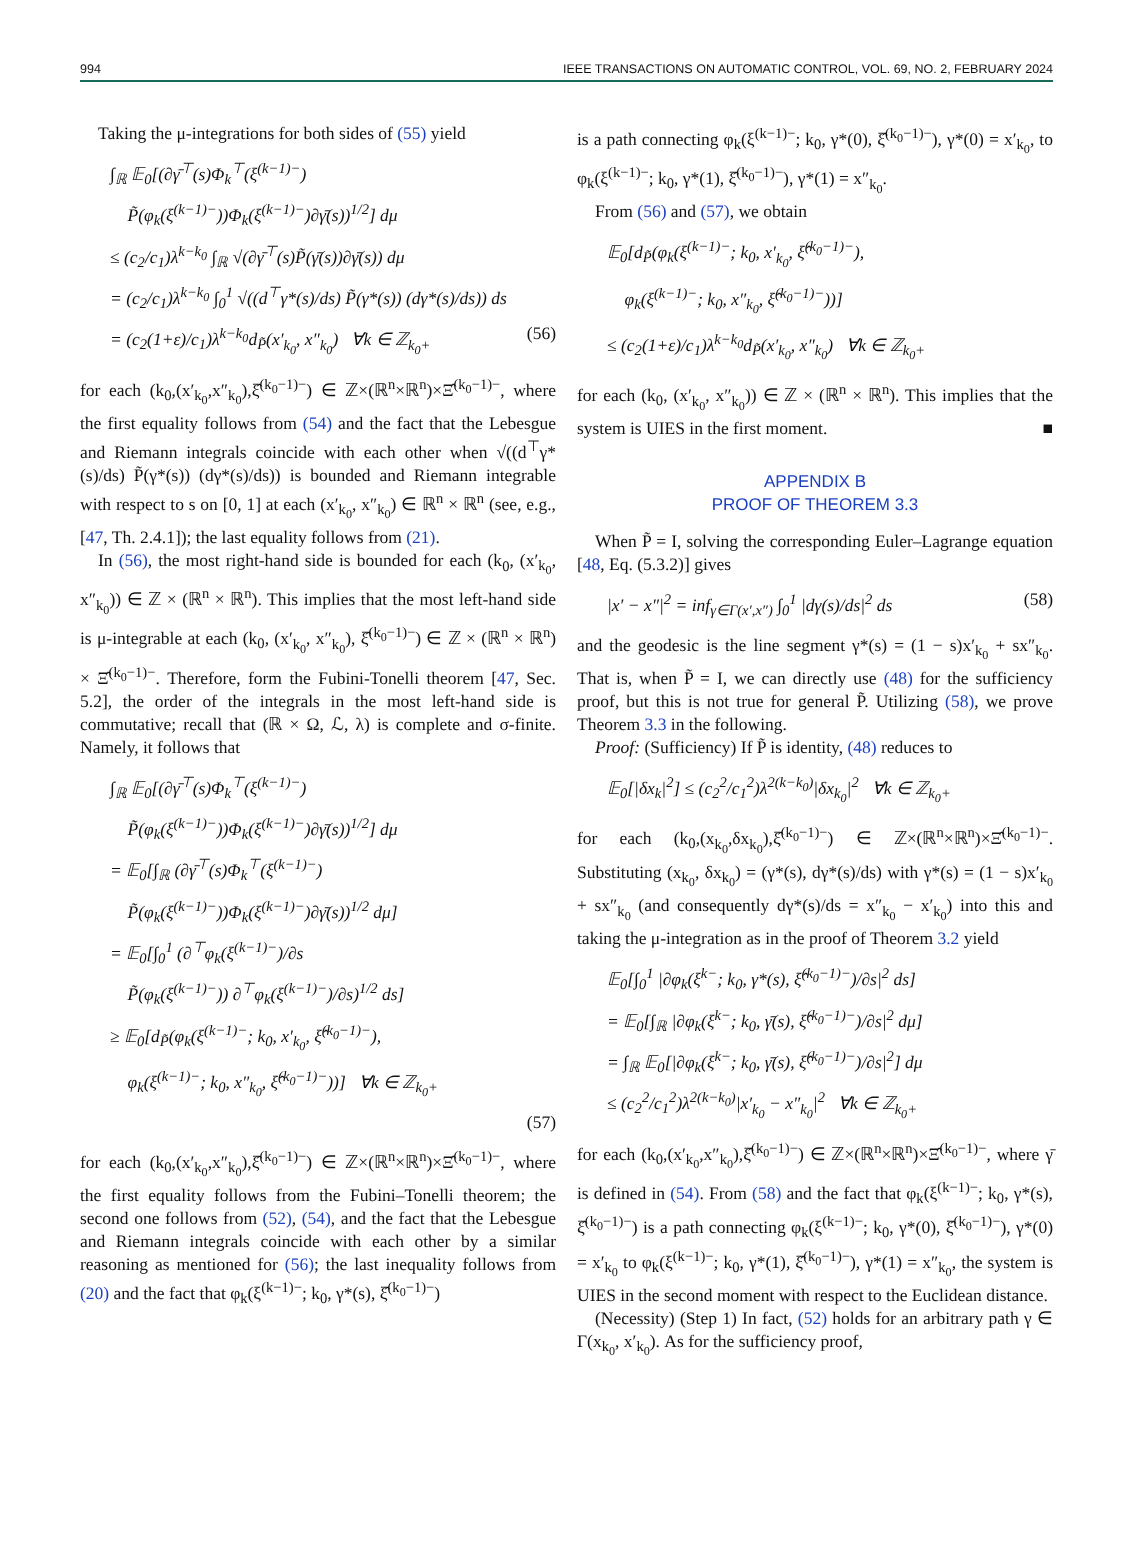994 IEEE TRANSACTIONS ON AUTOMATIC CONTROL, VOL. 69, NO. 2, FEBRUARY 2024
Taking the μ-integrations for both sides of (55) yield
∫<sub>ℝ</sub> 𝔼<sub>0</sub>[(∂γ̄<sup>⊤</sup>(s)Φ<sub>k</sub><sup>⊤</sup>(ξ<sup>(k−1)−</sup>)
P̃(φ<sub>k</sub>(ξ<sup>(k−1)−</sup>))Φ<sub>k</sub>(ξ<sup>(k−1)−</sup>)∂γ̄(s))<sup>1/2</sup>] dμ
≤ (c<sub>2</sub>/c<sub>1</sub>)λ<sup>k−k<sub>0</sub></sup> ∫<sub>ℝ</sub> √(∂γ̄<sup>⊤</sup>(s)P̃(γ̄(s))∂γ̄(s)) dμ
= (c<sub>2</sub>/c<sub>1</sub>)λ<sup>k−k<sub>0</sub></sup> ∫<sub>0</sub><sup>1</sup> √((d<sup>⊤</sup>γ*(s)/ds) P̃(γ*(s)) (dγ*(s)/ds)) ds
= (c<sub>2</sub>(1+ε)/c<sub>1</sub>)λ<sup>k−k<sub>0</sub></sup>d<sub>P̃</sub>(x′<sub>k<sub>0</sub></sub>, x″<sub>k<sub>0</sub></sub>) ∀k ∈ ℤ<sub>k<sub>0</sub>+</sub> (56)
for each (k<sub>0</sub>,(x′<sub>k<sub>0</sub></sub>,x″<sub>k<sub>0</sub></sub>),ξ̂<sup>(k<sub>0</sub>−1)−</sup>) ∈ ℤ×(ℝ<sup>n</sup>×ℝ<sup>n</sup>)×Ξ̂<sup>(k<sub>0</sub>−1)−</sup>, where the first equality follows from (54) and the fact that the Lebesgue and Riemann integrals coincide with each other when √((d<sup>⊤</sup>γ*(s)/ds) P̃(γ*(s)) (dγ*(s)/ds)) is bounded and Riemann integrable with respect to s on [0, 1] at each (x′<sub>k<sub>0</sub></sub>, x″<sub>k<sub>0</sub></sub>) ∈ ℝ<sup>n</sup> × ℝ<sup>n</sup> (see, e.g., [47, Th. 2.4.1]); the last equality follows from (21).
In (56), the most right-hand side is bounded for each (k<sub>0</sub>, (x′<sub>k<sub>0</sub></sub>, x″<sub>k<sub>0</sub></sub>)) ∈ ℤ × (ℝ<sup>n</sup> × ℝ<sup>n</sup>). This implies that the most left-hand side is μ-integrable at each (k<sub>0</sub>, (x′<sub>k<sub>0</sub></sub>, x″<sub>k<sub>0</sub></sub>), ξ̂<sup>(k<sub>0</sub>−1)−</sup>) ∈ ℤ × (ℝ<sup>n</sup> × ℝ<sup>n</sup>) × Ξ̂<sup>(k<sub>0</sub>−1)−</sup>. Therefore, form the Fubini-Tonelli theorem [47, Sec. 5.2], the order of the integrals in the most left-hand side is commutative; recall that (ℝ × Ω, ℒ, λ) is complete and σ-finite. Namely, it follows that
∫<sub>ℝ</sub> 𝔼<sub>0</sub>[(∂γ̄<sup>⊤</sup>(s)Φ<sub>k</sub><sup>⊤</sup>(ξ<sup>(k−1)−</sup>)
P̃(φ<sub>k</sub>(ξ<sup>(k−1)−</sup>))Φ<sub>k</sub>(ξ<sup>(k−1)−</sup>)∂γ̄(s))<sup>1/2</sup>] dμ
= 𝔼<sub>0</sub>[∫<sub>ℝ</sub> (∂γ̄<sup>⊤</sup>(s)Φ<sub>k</sub><sup>⊤</sup>(ξ<sup>(k−1)−</sup>)
P̃(φ<sub>k</sub>(ξ<sup>(k−1)−</sup>))Φ<sub>k</sub>(ξ<sup>(k−1)−</sup>)∂γ̄(s))<sup>1/2</sup> dμ]
= 𝔼<sub>0</sub>[∫<sub>0</sub><sup>1</sup> (∂<sup>⊤</sup>φ<sub>k</sub>(ξ<sup>(k−1)−</sup>)/∂s
P̃(φ<sub>k</sub>(ξ<sup>(k−1)−</sup>)) ∂<sup>⊤</sup>φ<sub>k</sub>(ξ<sup>(k−1)−</sup>)/∂s)<sup>1/2</sup> ds]
≥ 𝔼<sub>0</sub>[d<sub>P̃</sub>(φ<sub>k</sub>(ξ<sup>(k−1)−</sup>; k<sub>0</sub>, x′<sub>k<sub>0</sub></sub>, ξ̂<sup>(k<sub>0</sub>−1)−</sup>),
φ<sub>k</sub>(ξ<sup>(k−1)−</sup>; k<sub>0</sub>, x″<sub>k<sub>0</sub></sub>, ξ̂<sup>(k<sub>0</sub>−1)−</sup>))] ∀k ∈ ℤ<sub>k<sub>0</sub>+</sub>
(57)
for each (k<sub>0</sub>,(x′<sub>k<sub>0</sub></sub>,x″<sub>k<sub>0</sub></sub>),ξ̂<sup>(k<sub>0</sub>−1)−</sup>) ∈ ℤ×(ℝ<sup>n</sup>×ℝ<sup>n</sup>)×Ξ̂<sup>(k<sub>0</sub>−1)−</sup>, where the first equality follows from the Fubini–Tonelli theorem; the second one follows from (52), (54), and the fact that the Lebesgue and Riemann integrals coincide with each other by a similar reasoning as mentioned for (56); the last inequality follows from (20) and the fact that φ<sub>k</sub>(ξ<sup>(k−1)−</sup>; k<sub>0</sub>, γ*(s), ξ̂<sup>(k<sub>0</sub>−1)−</sup>)
is a path connecting φ<sub>k</sub>(ξ<sup>(k−1)−</sup>; k<sub>0</sub>, γ*(0), ξ̂<sup>(k<sub>0</sub>−1)−</sup>), γ*(0) = x′<sub>k<sub>0</sub></sub>, to φ<sub>k</sub>(ξ<sup>(k−1)−</sup>; k<sub>0</sub>, γ*(1), ξ̂<sup>(k<sub>0</sub>−1)−</sup>), γ*(1) = x″<sub>k<sub>0</sub></sub>.
From (56) and (57), we obtain
𝔼<sub>0</sub>[d<sub>P̃</sub>(φ<sub>k</sub>(ξ<sup>(k−1)−</sup>; k<sub>0</sub>, x′<sub>k<sub>0</sub></sub>, ξ̂<sup>(k<sub>0</sub>−1)−</sup>),
φ<sub>k</sub>(ξ<sup>(k−1)−</sup>; k<sub>0</sub>, x″<sub>k<sub>0</sub></sub>, ξ̂<sup>(k<sub>0</sub>−1)−</sup>))]
≤ (c<sub>2</sub>(1+ε)/c<sub>1</sub>)λ<sup>k−k<sub>0</sub></sup>d<sub>P̃</sub>(x′<sub>k<sub>0</sub></sub>, x″<sub>k<sub>0</sub></sub>) ∀k ∈ ℤ<sub>k<sub>0</sub>+</sub>
for each (k<sub>0</sub>, (x′<sub>k<sub>0</sub></sub>, x″<sub>k<sub>0</sub></sub>)) ∈ ℤ × (ℝ<sup>n</sup> × ℝ<sup>n</sup>). This implies that the system is UIES in the first moment. ■
APPENDIX B
PROOF OF THEOREM 3.3
When P̃ = I, solving the corresponding Euler–Lagrange equation [48, Eq. (5.3.2)] gives
|x′ − x″|<sup>2</sup> = inf<sub>γ∈Γ(x′,x″)</sub> ∫<sub>0</sub><sup>1</sup> |dγ(s)/ds|<sup>2</sup> ds (58)
and the geodesic is the line segment γ*(s) = (1 − s)x′<sub>k<sub>0</sub></sub> + sx″<sub>k<sub>0</sub></sub>. That is, when P̃ = I, we can directly use (48) for the sufficiency proof, but this is not true for general P̃. Utilizing (58), we prove Theorem 3.3 in the following.
Proof: (Sufficiency) If P̃ is identity, (48) reduces to
𝔼<sub>0</sub>[|δx<sub>k</sub>|<sup>2</sup>] ≤ (c<sub>2</sub><sup>2</sup>/c<sub>1</sub><sup>2</sup>)λ<sup>2(k−k<sub>0</sub>)</sup>|δx<sub>k<sub>0</sub></sub>|<sup>2</sup> ∀k ∈ ℤ<sub>k<sub>0</sub>+</sub>
for each (k<sub>0</sub>,(x<sub>k<sub>0</sub></sub>,δx<sub>k<sub>0</sub></sub>),ξ̂<sup>(k<sub>0</sub>−1)−</sup>) ∈ ℤ×(ℝ<sup>n</sup>×ℝ<sup>n</sup>)×Ξ̂<sup>(k<sub>0</sub>−1)−</sup>. Substituting (x<sub>k<sub>0</sub></sub>, δx<sub>k<sub>0</sub></sub>) = (γ*(s), dγ*(s)/ds) with γ*(s) = (1 − s)x′<sub>k<sub>0</sub></sub> + sx″<sub>k<sub>0</sub></sub> (and consequently dγ*(s)/ds = x″<sub>k<sub>0</sub></sub> − x′<sub>k<sub>0</sub></sub>) into this and taking the μ-integration as in the proof of Theorem 3.2 yield
𝔼<sub>0</sub>[∫<sub>0</sub><sup>1</sup> |∂φ<sub>k</sub>(ξ<sup>k−</sup>; k<sub>0</sub>, γ*(s), ξ̂<sup>(k<sub>0</sub>−1)−</sup>)/∂s|<sup>2</sup> ds]
= 𝔼<sub>0</sub>[∫<sub>ℝ</sub> |∂φ<sub>k</sub>(ξ<sup>k−</sup>; k<sub>0</sub>, γ̄(s), ξ̂<sup>(k<sub>0</sub>−1)−</sup>)/∂s|<sup>2</sup> dμ]
= ∫<sub>ℝ</sub> 𝔼<sub>0</sub>[|∂φ<sub>k</sub>(ξ<sup>k−</sup>; k<sub>0</sub>, γ̄(s), ξ̂<sup>(k<sub>0</sub>−1)−</sup>)/∂s|<sup>2</sup>] dμ
≤ (c<sub>2</sub><sup>2</sup>/c<sub>1</sub><sup>2</sup>)λ<sup>2(k−k<sub>0</sub>)</sup>|x′<sub>k<sub>0</sub></sub> − x″<sub>k<sub>0</sub></sub>|<sup>2</sup> ∀k ∈ ℤ<sub>k<sub>0</sub>+</sub>
for each (k<sub>0</sub>,(x′<sub>k<sub>0</sub></sub>,x″<sub>k<sub>0</sub></sub>),ξ̂<sup>(k<sub>0</sub>−1)−</sup>) ∈ ℤ×(ℝ<sup>n</sup>×ℝ<sup>n</sup>)×Ξ̂<sup>(k<sub>0</sub>−1)−</sup>, where γ̄ is defined in (54). From (58) and the fact that φ<sub>k</sub>(ξ<sup>(k−1)−</sup>; k<sub>0</sub>, γ*(s), ξ̂<sup>(k<sub>0</sub>−1)−</sup>) is a path connecting φ<sub>k</sub>(ξ<sup>(k−1)−</sup>; k<sub>0</sub>, γ*(0), ξ̂<sup>(k<sub>0</sub>−1)−</sup>), γ*(0) = x′<sub>k<sub>0</sub></sub> to φ<sub>k</sub>(ξ<sup>(k−1)−</sup>; k<sub>0</sub>, γ*(1), ξ̂<sup>(k<sub>0</sub>−1)−</sup>), γ*(1) = x″<sub>k<sub>0</sub></sub>, the system is UIES in the second moment with respect to the Euclidean distance.
(Necessity) (Step 1) In fact, (52) holds for an arbitrary path γ ∈ Γ(x<sub>k<sub>0</sub></sub>, x′<sub>k<sub>0</sub></sub>). As for the sufficiency proof,